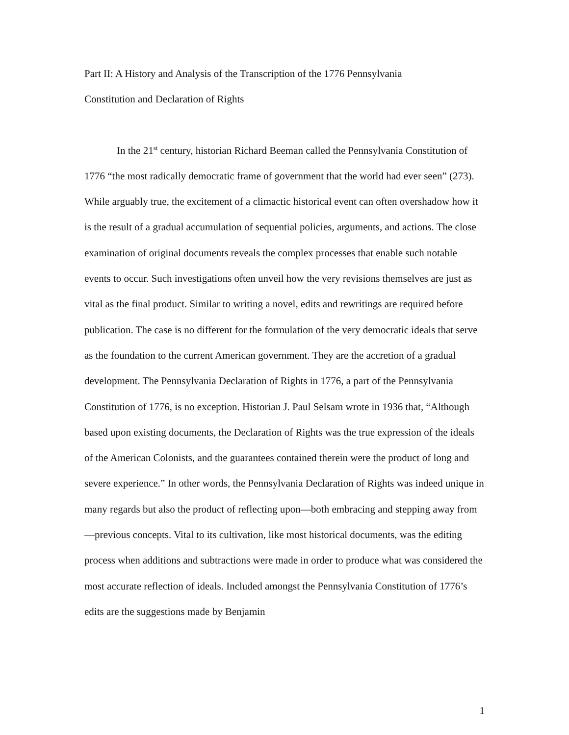Part II: A History and Analysis of the Transcription of the 1776 Pennsylvania
Constitution and Declaration of Rights
In the 21<sup>st</sup> century, historian Richard Beeman called the Pennsylvania Constitution of 1776 “the most radically democratic frame of government that the world had ever seen” (273). While arguably true, the excitement of a climactic historical event can often overshadow how it is the result of a gradual accumulation of sequential policies, arguments, and actions. The close examination of original documents reveals the complex processes that enable such notable events to occur. Such investigations often unveil how the very revisions themselves are just as vital as the final product. Similar to writing a novel, edits and rewritings are required before publication. The case is no different for the formulation of the very democratic ideals that serve as the foundation to the current American government. They are the accretion of a gradual development. The Pennsylvania Declaration of Rights in 1776, a part of the Pennsylvania Constitution of 1776, is no exception. Historian J. Paul Selsam wrote in 1936 that, “Although based upon existing documents, the Declaration of Rights was the true expression of the ideals of the American Colonists, and the guarantees contained therein were the product of long and severe experience.” In other words, the Pennsylvania Declaration of Rights was indeed unique in many regards but also the product of reflecting upon—both embracing and stepping away from—previous concepts. Vital to its cultivation, like most historical documents, was the editing process when additions and subtractions were made in order to produce what was considered the most accurate reflection of ideals. Included amongst the Pennsylvania Constitution of 1776’s edits are the suggestions made by Benjamin
1